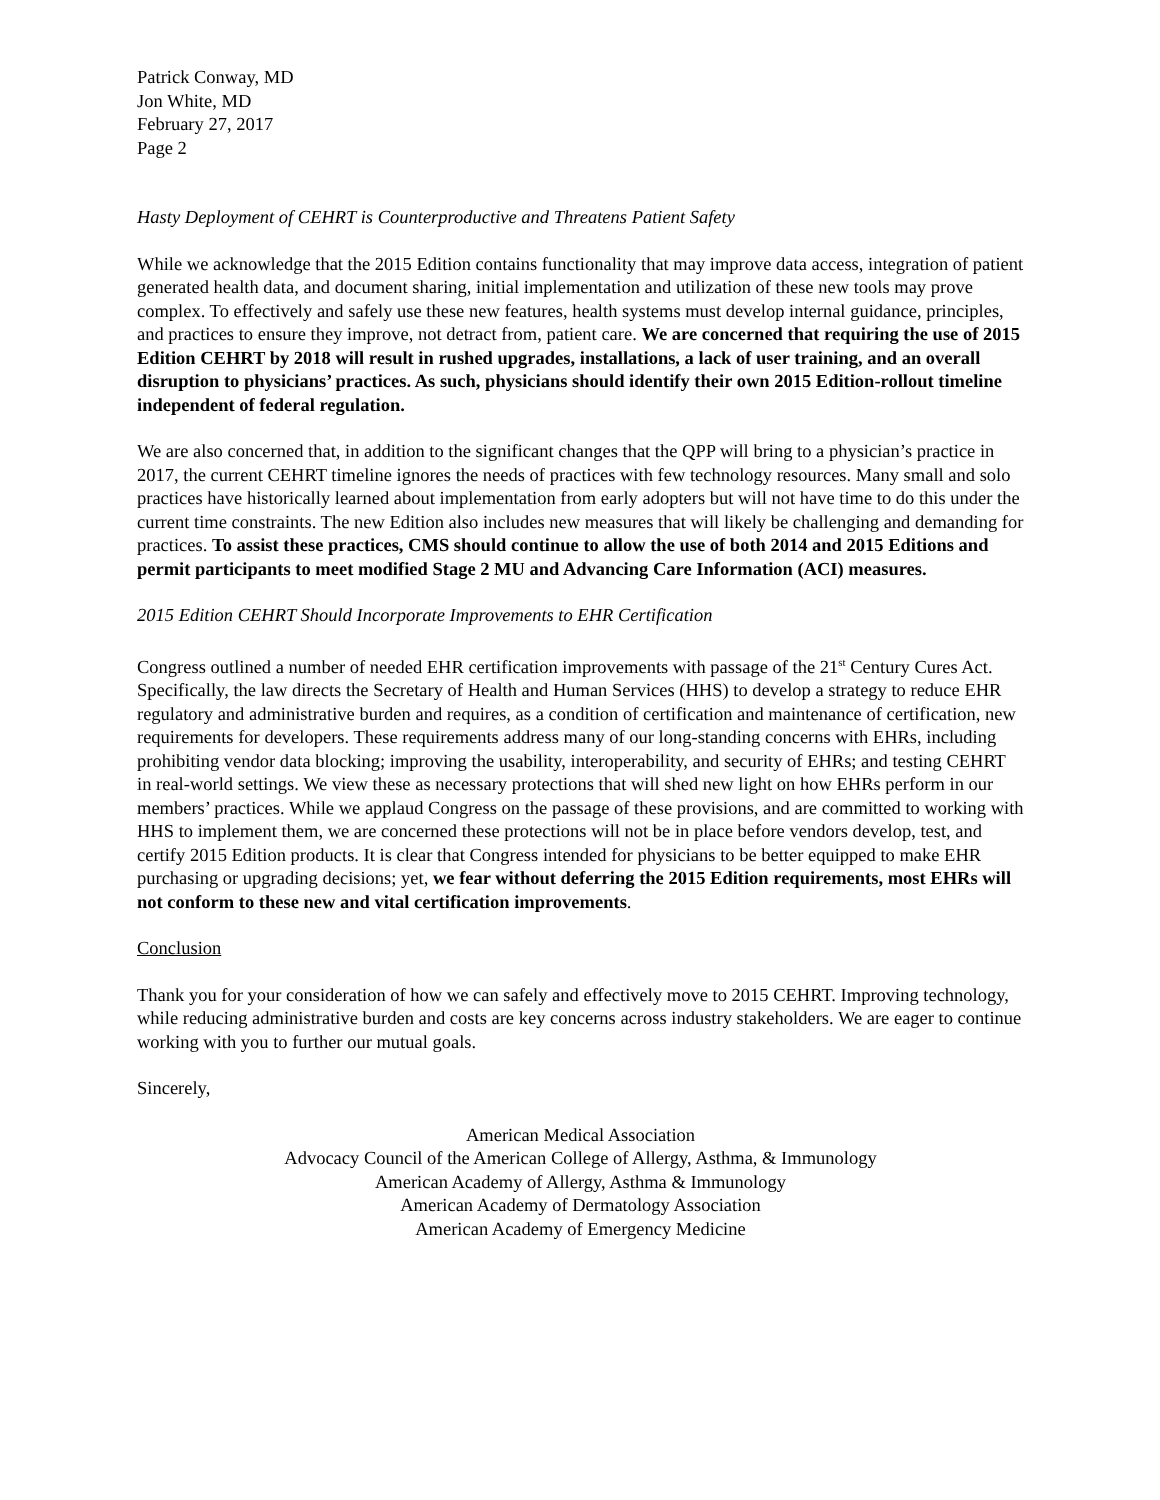Patrick Conway, MD
Jon White, MD
February 27, 2017
Page 2
Hasty Deployment of CEHRT is Counterproductive and Threatens Patient Safety
While we acknowledge that the 2015 Edition contains functionality that may improve data access, integration of patient generated health data, and document sharing, initial implementation and utilization of these new tools may prove complex. To effectively and safely use these new features, health systems must develop internal guidance, principles, and practices to ensure they improve, not detract from, patient care. We are concerned that requiring the use of 2015 Edition CEHRT by 2018 will result in rushed upgrades, installations, a lack of user training, and an overall disruption to physicians’ practices. As such, physicians should identify their own 2015 Edition-rollout timeline independent of federal regulation.
We are also concerned that, in addition to the significant changes that the QPP will bring to a physician’s practice in 2017, the current CEHRT timeline ignores the needs of practices with few technology resources. Many small and solo practices have historically learned about implementation from early adopters but will not have time to do this under the current time constraints. The new Edition also includes new measures that will likely be challenging and demanding for practices. To assist these practices, CMS should continue to allow the use of both 2014 and 2015 Editions and permit participants to meet modified Stage 2 MU and Advancing Care Information (ACI) measures.
2015 Edition CEHRT Should Incorporate Improvements to EHR Certification
Congress outlined a number of needed EHR certification improvements with passage of the 21<sup>st</sup> Century Cures Act. Specifically, the law directs the Secretary of Health and Human Services (HHS) to develop a strategy to reduce EHR regulatory and administrative burden and requires, as a condition of certification and maintenance of certification, new requirements for developers. These requirements address many of our long-standing concerns with EHRs, including prohibiting vendor data blocking; improving the usability, interoperability, and security of EHRs; and testing CEHRT in real-world settings. We view these as necessary protections that will shed new light on how EHRs perform in our members’ practices. While we applaud Congress on the passage of these provisions, and are committed to working with HHS to implement them, we are concerned these protections will not be in place before vendors develop, test, and certify 2015 Edition products. It is clear that Congress intended for physicians to be better equipped to make EHR purchasing or upgrading decisions; yet, we fear without deferring the 2015 Edition requirements, most EHRs will not conform to these new and vital certification improvements.
Conclusion
Thank you for your consideration of how we can safely and effectively move to 2015 CEHRT. Improving technology, while reducing administrative burden and costs are key concerns across industry stakeholders. We are eager to continue working with you to further our mutual goals.
Sincerely,
American Medical Association
Advocacy Council of the American College of Allergy, Asthma, & Immunology
American Academy of Allergy, Asthma & Immunology
American Academy of Dermatology Association
American Academy of Emergency Medicine